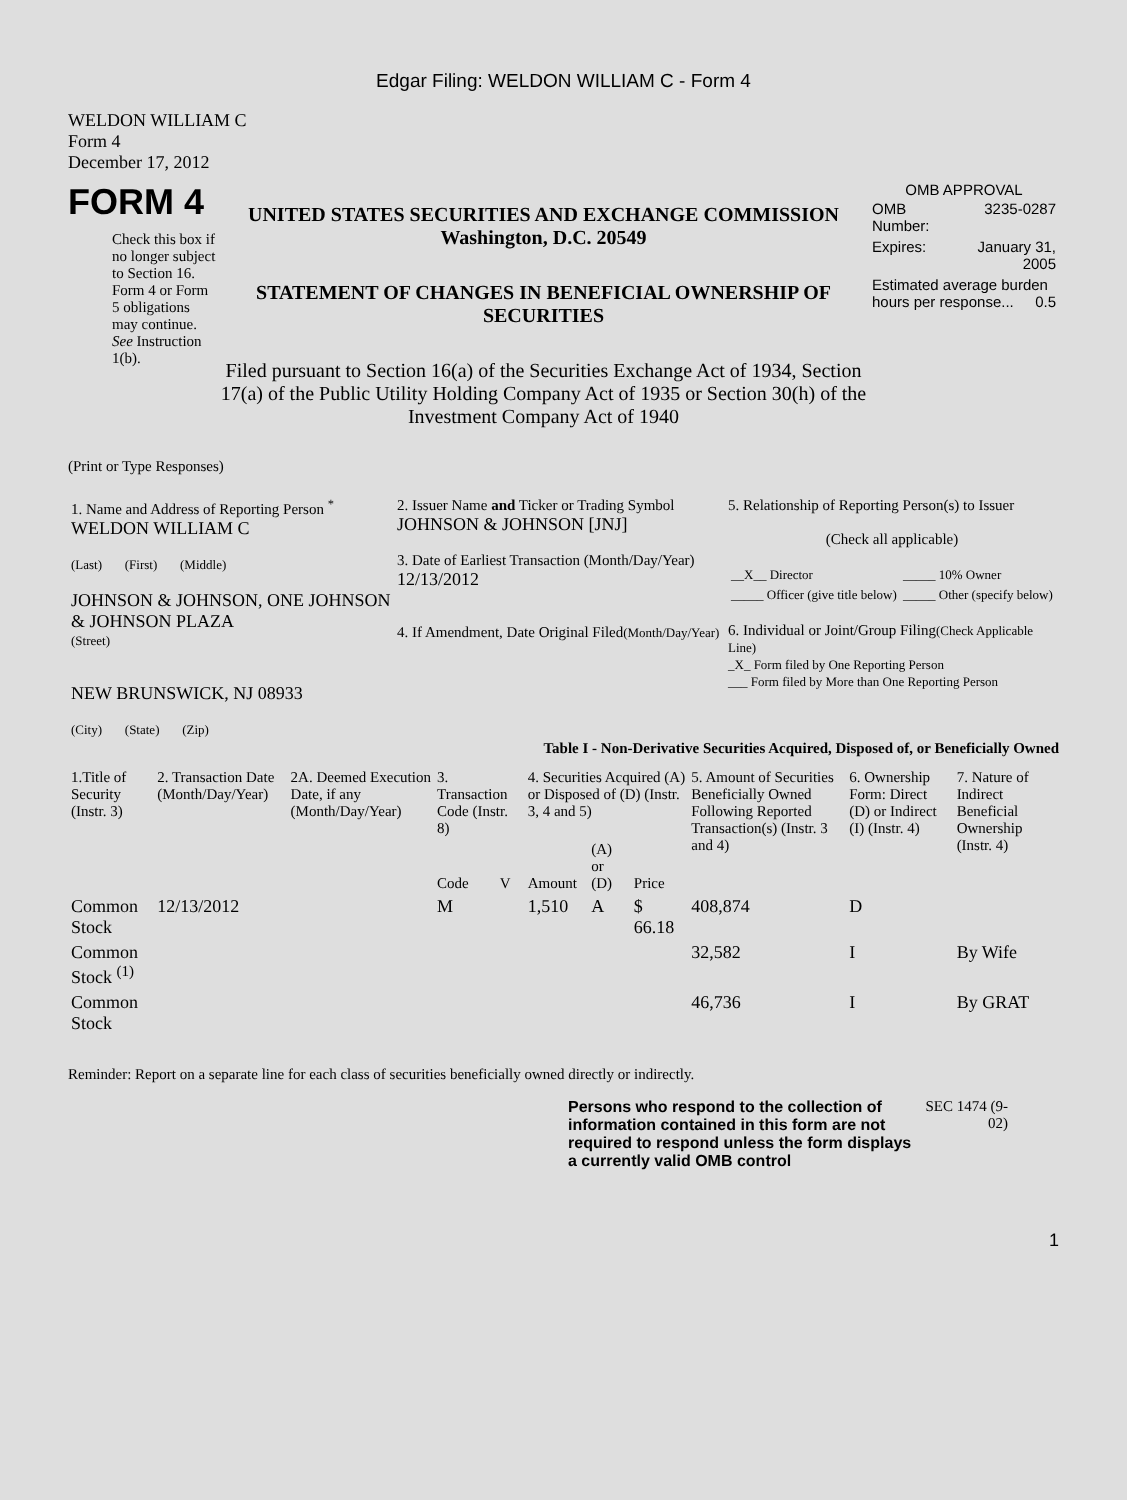Edgar Filing: WELDON WILLIAM C - Form 4
WELDON WILLIAM C
Form 4
December 17, 2012
FORM 4
Check this box if no longer subject to Section 16. Form 4 or Form 5 obligations may continue. See Instruction 1(b).
UNITED STATES SECURITIES AND EXCHANGE COMMISSION
Washington, D.C. 20549
STATEMENT OF CHANGES IN BENEFICIAL OWNERSHIP OF SECURITIES
Filed pursuant to Section 16(a) of the Securities Exchange Act of 1934, Section 17(a) of the Public Utility Holding Company Act of 1935 or Section 30(h) of the Investment Company Act of 1940
OMB APPROVAL
| OMB Number: | 3235-0287 |
| Expires: | January 31, 2005 |
| Estimated average burden hours per response... 0.5 | |
(Print or Type Responses)
| 1. Name and Address of Reporting Person <sup>*</sup> WELDON WILLIAM C (Last) (First) (Middle) JOHNSON & JOHNSON, ONE JOHNSON & JOHNSON PLAZA (Street) NEW BRUNSWICK, NJ 08933 (City) (State) (Zip) | 2. Issuer Name and Ticker or Trading Symbol JOHNSON & JOHNSON [JNJ] 3. Date of Earliest Transaction (Month/Day/Year) 12/13/2012 4. If Amendment, Date Original Filed (Month/Day/Year) | 5. Relationship of Reporting Person(s) to Issuer (Check all applicable) / __X__ Director / _____ 10% Owner / / _____ Officer (give title below) / _____ Other (specify below) / 6. Individual or Joint/Group Filing (Check Applicable Line) _X_ Form filed by One Reporting Person ___ Form filed by More than One Reporting Person |
Table I - Non-Derivative Securities Acquired, Disposed of, or Beneficially Owned
| 1.Title of Security (Instr. 3) | 2. Transaction Date (Month/Day/Year) | 2A. Deemed Execution Date, if any (Month/Day/Year) | 3. Transaction Code (Instr. 8) | | 4. Securities Acquired (A) or Disposed of (D) (Instr. 3, 4 and 5) | | | 5. Amount of Securities Beneficially Owned Following Reported Transaction(s) (Instr. 3 and 4) | 6. Ownership Form: Direct (D) or Indirect (I) (Instr. 4) | 7. Nature of Indirect Beneficial Ownership (Instr. 4) |
| --- | --- | --- | --- | --- | --- | --- | --- | --- | --- | --- |
| | | | Code | V | Amount | (A) or (D) | Price | | | |
| Common Stock | 12/13/2012 | | M | | 1,510 | A | $ 66.18 | 408,874 | D | |
| Common Stock <sup>(1)</sup> | | | | | | | | 32,582 | I | By Wife |
| Common Stock | | | | | | | | 46,736 | I | By GRAT |
Reminder: Report on a separate line for each class of securities beneficially owned directly or indirectly.
Persons who respond to the collection of information contained in this form are not required to respond unless the form displays a currently valid OMB control
SEC 1474 (9-02)
1